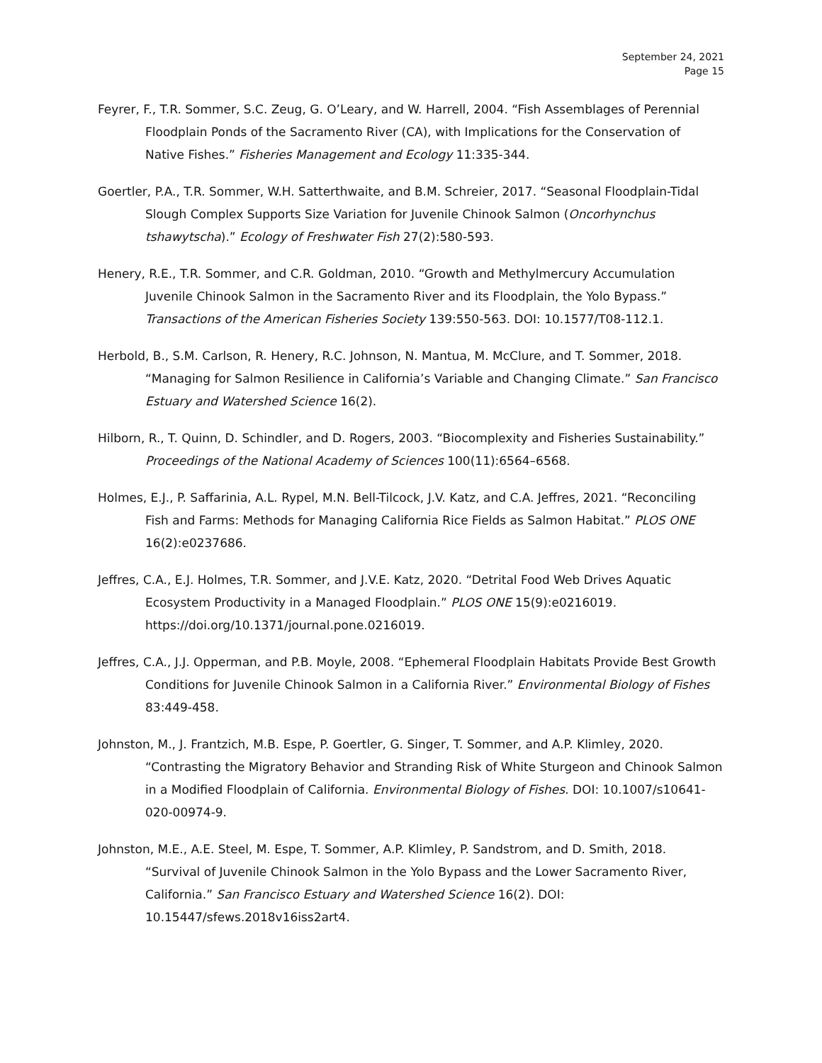September 24, 2021
Page 15
Feyrer, F., T.R. Sommer, S.C. Zeug, G. O’Leary, and W. Harrell, 2004. “Fish Assemblages of Perennial Floodplain Ponds of the Sacramento River (CA), with Implications for the Conservation of Native Fishes.” Fisheries Management and Ecology 11:335-344.
Goertler, P.A., T.R. Sommer, W.H. Satterthwaite, and B.M. Schreier, 2017. “Seasonal Floodplain-Tidal Slough Complex Supports Size Variation for Juvenile Chinook Salmon (Oncorhynchus tshawytscha).” Ecology of Freshwater Fish 27(2):580-593.
Henery, R.E., T.R. Sommer, and C.R. Goldman, 2010. “Growth and Methylmercury Accumulation Juvenile Chinook Salmon in the Sacramento River and its Floodplain, the Yolo Bypass.” Transactions of the American Fisheries Society 139:550-563. DOI: 10.1577/T08-112.1.
Herbold, B., S.M. Carlson, R. Henery, R.C. Johnson, N. Mantua, M. McClure, and T. Sommer, 2018. “Managing for Salmon Resilience in California’s Variable and Changing Climate.” San Francisco Estuary and Watershed Science 16(2).
Hilborn, R., T. Quinn, D. Schindler, and D. Rogers, 2003. “Biocomplexity and Fisheries Sustainability.” Proceedings of the National Academy of Sciences 100(11):6564–6568.
Holmes, E.J., P. Saffarinia, A.L. Rypel, M.N. Bell-Tilcock, J.V. Katz, and C.A. Jeffres, 2021. “Reconciling Fish and Farms: Methods for Managing California Rice Fields as Salmon Habitat.” PLOS ONE 16(2):e0237686.
Jeffres, C.A., E.J. Holmes, T.R. Sommer, and J.V.E. Katz, 2020. “Detrital Food Web Drives Aquatic Ecosystem Productivity in a Managed Floodplain.” PLOS ONE 15(9):e0216019. https://doi.org/10.1371/journal.pone.0216019.
Jeffres, C.A., J.J. Opperman, and P.B. Moyle, 2008. “Ephemeral Floodplain Habitats Provide Best Growth Conditions for Juvenile Chinook Salmon in a California River.” Environmental Biology of Fishes 83:449-458.
Johnston, M., J. Frantzich, M.B. Espe, P. Goertler, G. Singer, T. Sommer, and A.P. Klimley, 2020. “Contrasting the Migratory Behavior and Stranding Risk of White Sturgeon and Chinook Salmon in a Modified Floodplain of California. Environmental Biology of Fishes. DOI: 10.1007/s10641-020-00974-9.
Johnston, M.E., A.E. Steel, M. Espe, T. Sommer, A.P. Klimley, P. Sandstrom, and D. Smith, 2018. “Survival of Juvenile Chinook Salmon in the Yolo Bypass and the Lower Sacramento River, California.” San Francisco Estuary and Watershed Science 16(2). DOI: 10.15447/sfews.2018v16iss2art4.